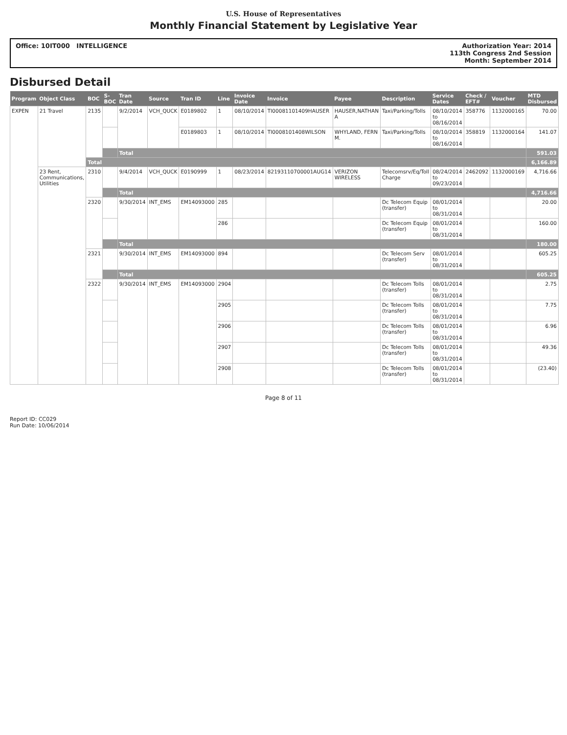U.S. House of Representatives
Monthly Financial Statement by Legislative Year
Office: 10IT000 INTELLIGENCE Authorization Year: 2014
113th Congress 2nd Session
Month: September 2014
Disbursed Detail
| Program | Object Class | BOC | S-BOC | Tran Date | Source | Tran ID | Line | Invoice Date | Invoice | Payee | Description | Service Dates | Check / EFT# | Voucher | MTD Disbursed |
| --- | --- | --- | --- | --- | --- | --- | --- | --- | --- | --- | --- | --- | --- | --- | --- |
| EXPEN | 21 Travel | 2135 | | 9/2/2014 | VCH_QUCK | E0189802 | 1 | 08/10/2014 | TI00081101409HAUSER | HAUSER,NATHAN A | Taxi/Parking/Tolls | 08/10/2014 to 08/16/2014 | 358776 | 1132000165 | 70.00 |
| | | | | | | E0189803 | 1 | 08/10/2014 | TI0008101408WILSON | WHYLAND, FERN M. | Taxi/Parking/Tolls | 08/10/2014 to 08/16/2014 | 358819 | 1132000164 | 141.07 |
| | | | | Total | | | | | | | | | | | 591.03 |
| | | Total | | | | | | | | | | | | | 6,166.89 |
| | 23 Rent, Communications, Utilities | 2310 | | 9/4/2014 | VCH_QUCK | E0190999 | 1 | 08/23/2014 | 82193110700001AUG14 | VERIZON WIRELESS | Telecomsrv/Eq/Toll Charge | 08/24/2014 to 09/23/2014 | 2462092 | 1132000169 | 4,716.66 |
| | | | | Total | | | | | | | | | | | 4,716.66 |
| | | 2320 | | 9/30/2014 | INT_EMS | EM14093000 | 285 | | | | Dc Telecom Equip (transfer) | 08/01/2014 to 08/31/2014 | | | 20.00 |
| | | | | | | | 286 | | | | Dc Telecom Equip (transfer) | 08/01/2014 to 08/31/2014 | | | 160.00 |
| | | | | Total | | | | | | | | | | | 180.00 |
| | | 2321 | | 9/30/2014 | INT_EMS | EM14093000 | 894 | | | | Dc Telecom Serv (transfer) | 08/01/2014 to 08/31/2014 | | | 605.25 |
| | | | | Total | | | | | | | | | | | 605.25 |
| | | 2322 | | 9/30/2014 | INT_EMS | EM14093000 | 2904 | | | | Dc Telecom Tolls (transfer) | 08/01/2014 to 08/31/2014 | | | 2.75 |
| | | | | | | | 2905 | | | | Dc Telecom Tolls (transfer) | 08/01/2014 to 08/31/2014 | | | 7.75 |
| | | | | | | | 2906 | | | | Dc Telecom Tolls (transfer) | 08/01/2014 to 08/31/2014 | | | 6.96 |
| | | | | | | | 2907 | | | | Dc Telecom Tolls (transfer) | 08/01/2014 to 08/31/2014 | | | 49.36 |
| | | | | | | | 2908 | | | | Dc Telecom Tolls (transfer) | 08/01/2014 to 08/31/2014 | | | (23.40) |
Page 8 of 11
Report ID: CC029
Run Date: 10/06/2014